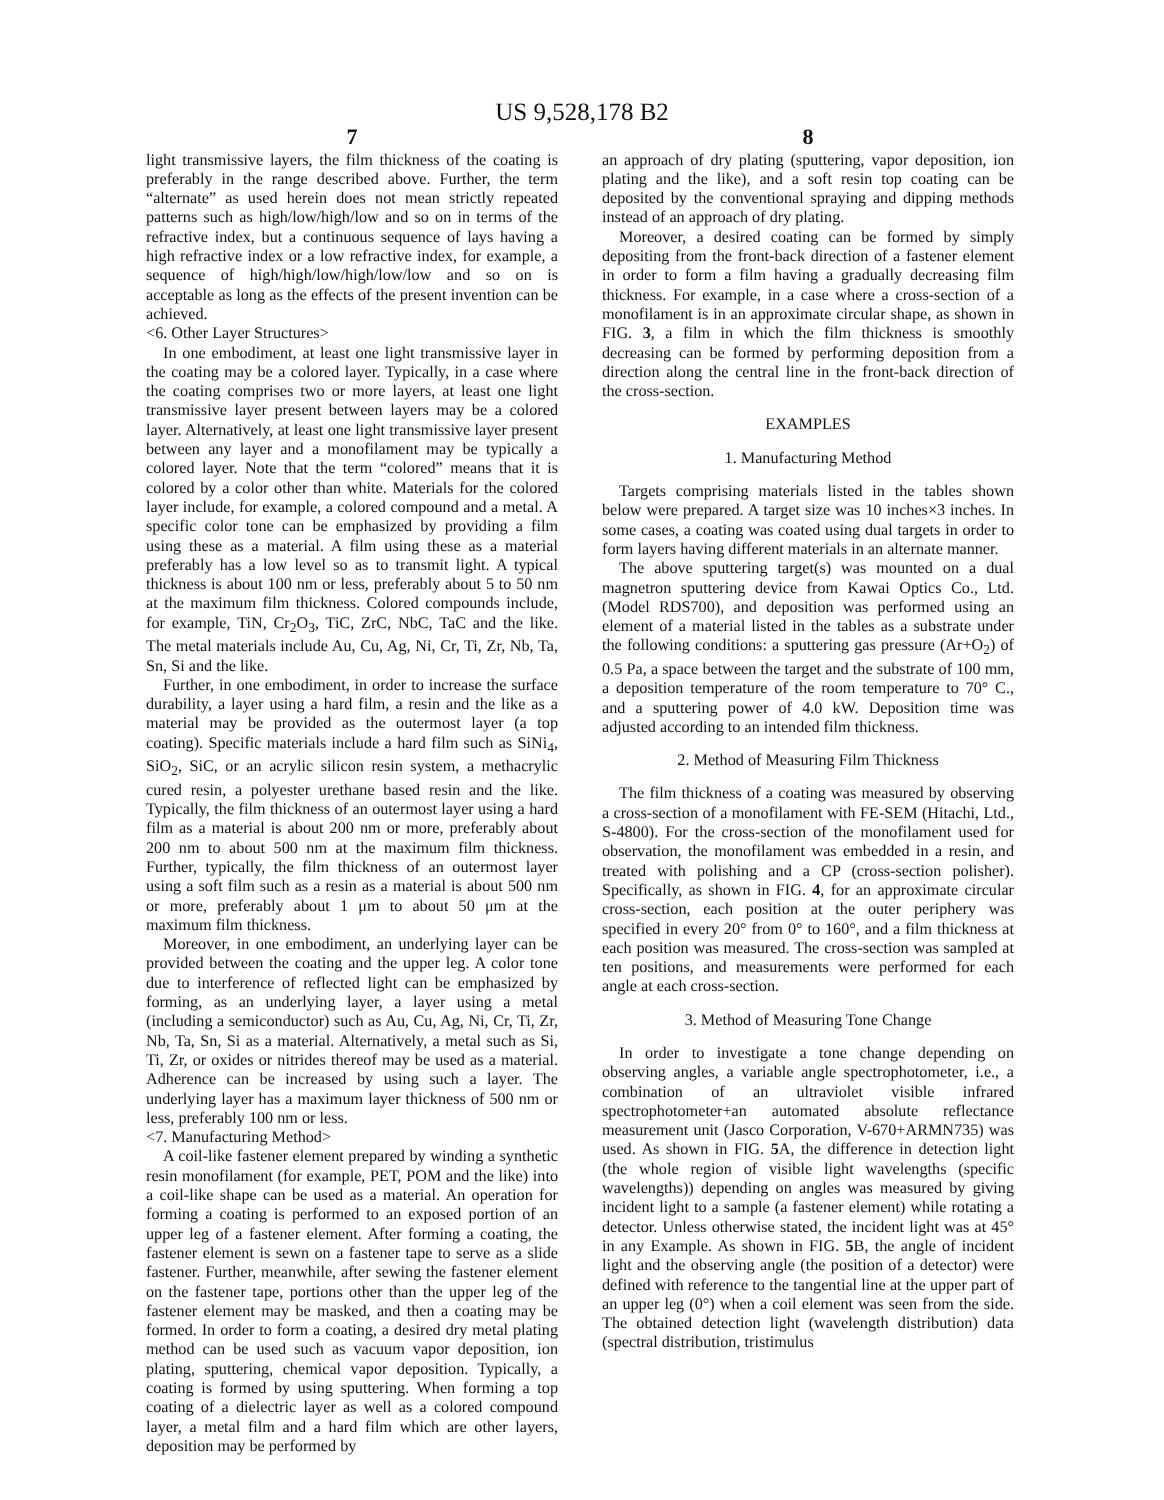US 9,528,178 B2
7 8
light transmissive layers, the film thickness of the coating is preferably in the range described above. Further, the term “alternate” as used herein does not mean strictly repeated patterns such as high/low/high/low and so on in terms of the refractive index, but a continuous sequence of lays having a high refractive index or a low refractive index, for example, a sequence of high/high/low/high/low/low and so on is acceptable as long as the effects of the present invention can be achieved.
<6. Other Layer Structures>
In one embodiment, at least one light transmissive layer in the coating may be a colored layer. Typically, in a case where the coating comprises two or more layers, at least one light transmissive layer present between layers may be a colored layer. Alternatively, at least one light transmissive layer present between any layer and a monofilament may be typically a colored layer. Note that the term “colored” means that it is colored by a color other than white. Materials for the colored layer include, for example, a colored compound and a metal. A specific color tone can be emphasized by providing a film using these as a material. A film using these as a material preferably has a low level so as to transmit light. A typical thickness is about 100 nm or less, preferably about 5 to 50 nm at the maximum film thickness. Colored compounds include, for example, TiN, Cr<sub>2</sub>O<sub>3</sub>, TiC, ZrC, NbC, TaC and the like. The metal materials include Au, Cu, Ag, Ni, Cr, Ti, Zr, Nb, Ta, Sn, Si and the like.
Further, in one embodiment, in order to increase the surface durability, a layer using a hard film, a resin and the like as a material may be provided as the outermost layer (a top coating). Specific materials include a hard film such as SiNi<sub>4</sub>, SiO<sub>2</sub>, SiC, or an acrylic silicon resin system, a methacrylic cured resin, a polyester urethane based resin and the like. Typically, the film thickness of an outermost layer using a hard film as a material is about 200 nm or more, preferably about 200 nm to about 500 nm at the maximum film thickness. Further, typically, the film thickness of an outermost layer using a soft film such as a resin as a material is about 500 nm or more, preferably about 1 μm to about 50 μm at the maximum film thickness.
Moreover, in one embodiment, an underlying layer can be provided between the coating and the upper leg. A color tone due to interference of reflected light can be emphasized by forming, as an underlying layer, a layer using a metal (including a semiconductor) such as Au, Cu, Ag, Ni, Cr, Ti, Zr, Nb, Ta, Sn, Si as a material. Alternatively, a metal such as Si, Ti, Zr, or oxides or nitrides thereof may be used as a material. Adherence can be increased by using such a layer. The underlying layer has a maximum layer thickness of 500 nm or less, preferably 100 nm or less.
<7. Manufacturing Method>
A coil-like fastener element prepared by winding a synthetic resin monofilament (for example, PET, POM and the like) into a coil-like shape can be used as a material. An operation for forming a coating is performed to an exposed portion of an upper leg of a fastener element. After forming a coating, the fastener element is sewn on a fastener tape to serve as a slide fastener. Further, meanwhile, after sewing the fastener element on the fastener tape, portions other than the upper leg of the fastener element may be masked, and then a coating may be formed. In order to form a coating, a desired dry metal plating method can be used such as vacuum vapor deposition, ion plating, sputtering, chemical vapor deposition. Typically, a coating is formed by using sputtering. When forming a top coating of a dielectric layer as well as a colored compound layer, a metal film and a hard film which are other layers, deposition may be performed by
an approach of dry plating (sputtering, vapor deposition, ion plating and the like), and a soft resin top coating can be deposited by the conventional spraying and dipping methods instead of an approach of dry plating.
Moreover, a desired coating can be formed by simply depositing from the front-back direction of a fastener element in order to form a film having a gradually decreasing film thickness. For example, in a case where a cross-section of a monofilament is in an approximate circular shape, as shown in FIG. 3, a film in which the film thickness is smoothly decreasing can be formed by performing deposition from a direction along the central line in the front-back direction of the cross-section.
EXAMPLES
1. Manufacturing Method
Targets comprising materials listed in the tables shown below were prepared. A target size was 10 inches×3 inches. In some cases, a coating was coated using dual targets in order to form layers having different materials in an alternate manner.
The above sputtering target(s) was mounted on a dual magnetron sputtering device from Kawai Optics Co., Ltd. (Model RDS700), and deposition was performed using an element of a material listed in the tables as a substrate under the following conditions: a sputtering gas pressure (Ar+O<sub>2</sub>) of 0.5 Pa, a space between the target and the substrate of 100 mm, a deposition temperature of the room temperature to 70° C., and a sputtering power of 4.0 kW. Deposition time was adjusted according to an intended film thickness.
2. Method of Measuring Film Thickness
The film thickness of a coating was measured by observing a cross-section of a monofilament with FE-SEM (Hitachi, Ltd., S-4800). For the cross-section of the monofilament used for observation, the monofilament was embedded in a resin, and treated with polishing and a CP (cross-section polisher). Specifically, as shown in FIG. 4, for an approximate circular cross-section, each position at the outer periphery was specified in every 20° from 0° to 160°, and a film thickness at each position was measured. The cross-section was sampled at ten positions, and measurements were performed for each angle at each cross-section.
3. Method of Measuring Tone Change
In order to investigate a tone change depending on observing angles, a variable angle spectrophotometer, i.e., a combination of an ultraviolet visible infrared spectrophotometer+an automated absolute reflectance measurement unit (Jasco Corporation, V-670+ARMN735) was used. As shown in FIG. 5 A, the difference in detection light (the whole region of visible light wavelengths (specific wavelengths)) depending on angles was measured by giving incident light to a sample (a fastener element) while rotating a detector. Unless otherwise stated, the incident light was at 45° in any Example. As shown in FIG. 5 B, the angle of incident light and the observing angle (the position of a detector) were defined with reference to the tangential line at the upper part of an upper leg (0°) when a coil element was seen from the side. The obtained detection light (wavelength distribution) data (spectral distribution, tristimulus